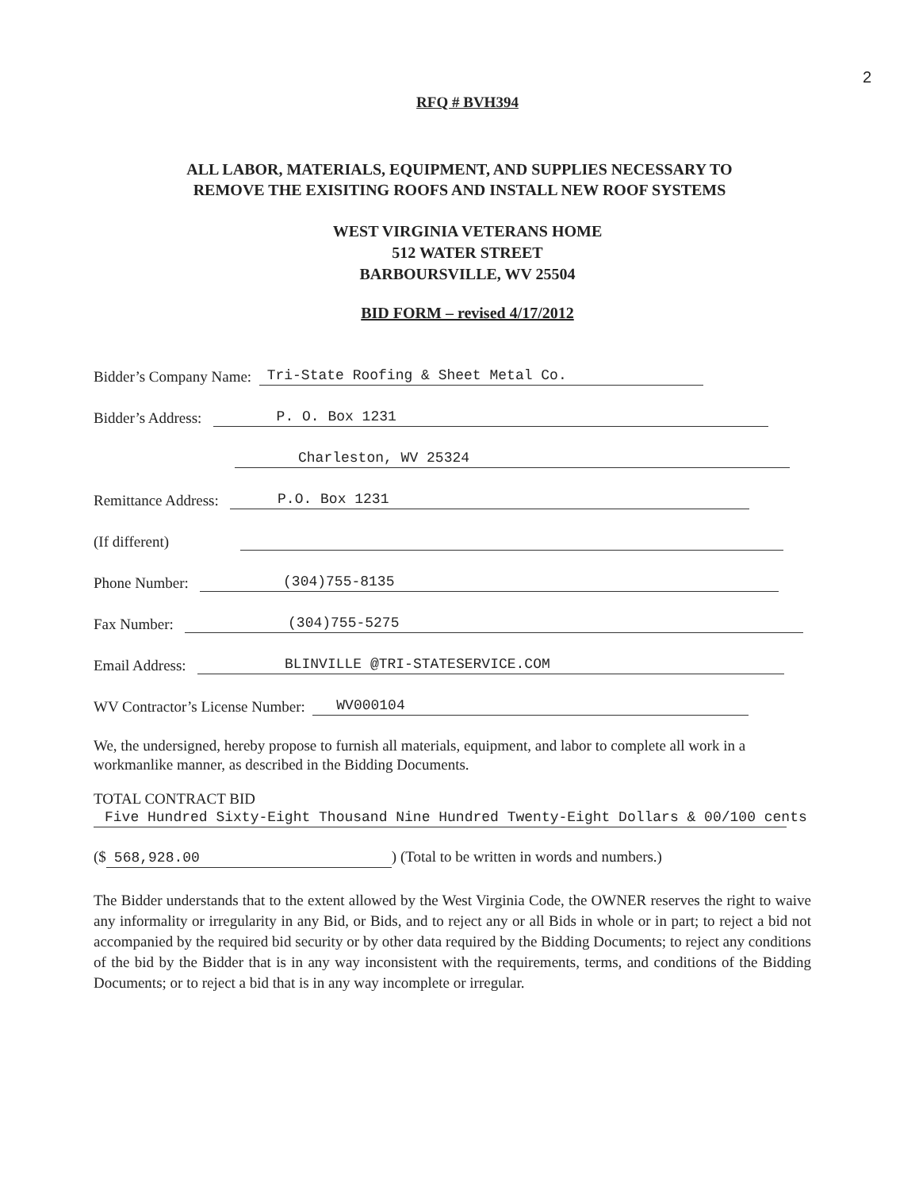2
RFQ # BVH394
ALL LABOR, MATERIALS, EQUIPMENT, AND SUPPLIES NECESSARY TO
REMOVE THE EXISITING ROOFS AND INSTALL NEW ROOF SYSTEMS
WEST VIRGINIA VETERANS HOME
512 WATER STREET
BARBOURSVILLE, WV 25504
BID FORM – revised 4/17/2012
Bidder’s Company Name: Tri-State Roofing & Sheet Metal Co.
Bidder’s Address: P. O. Box 1231
Charleston, WV 25324
Remittance Address: P.O. Box 1231
(If different)
Phone Number: (304)755-8135
Fax Number: (304)755-5275
Email Address: BLINVILLE @TRI-STATESERVICE.COM
WV Contractor’s License Number: WV000104
We, the undersigned, hereby propose to furnish all materials, equipment, and labor to complete all work in a workmanlike manner, as described in the Bidding Documents.
TOTAL CONTRACT BID
Five Hundred Sixty-Eight Thousand Nine Hundred Twenty-Eight Dollars & 00/100 cents
($ 568,928.00) (Total to be written in words and numbers.)
The Bidder understands that to the extent allowed by the West Virginia Code, the OWNER reserves the right to waive any informality or irregularity in any Bid, or Bids, and to reject any or all Bids in whole or in part; to reject a bid not accompanied by the required bid security or by other data required by the Bidding Documents; to reject any conditions of the bid by the Bidder that is in any way inconsistent with the requirements, terms, and conditions of the Bidding Documents; or to reject a bid that is in any way incomplete or irregular.